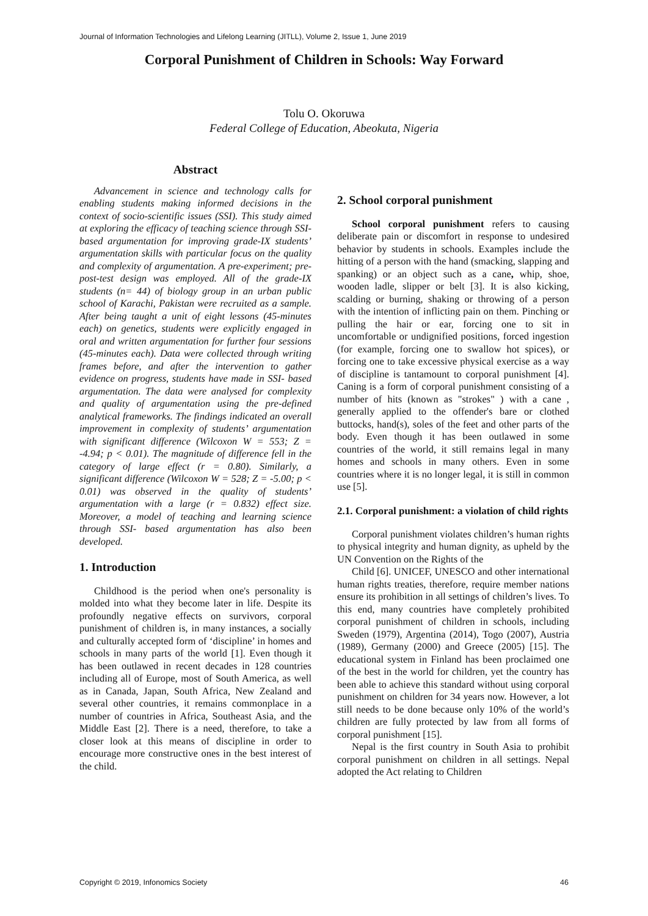Journal of Information Technologies and Lifelong Learning (JITLL), Volume 2, Issue 1, June 2019
Corporal Punishment of Children in Schools: Way Forward
Tolu O. Okoruwa
Federal College of Education, Abeokuta, Nigeria
Abstract
Advancement in science and technology calls for enabling students making informed decisions in the context of socio-scientific issues (SSI). This study aimed at exploring the efficacy of teaching science through SSI- based argumentation for improving grade-IX students’ argumentation skills with particular focus on the quality and complexity of argumentation. A pre-experiment; pre-post-test design was employed. All of the grade-IX students (n= 44) of biology group in an urban public school of Karachi, Pakistan were recruited as a sample. After being taught a unit of eight lessons (45-minutes each) on genetics, students were explicitly engaged in oral and written argumentation for further four sessions (45-minutes each). Data were collected through writing frames before, and after the intervention to gather evidence on progress, students have made in SSI- based argumentation. The data were analysed for complexity and quality of argumentation using the pre-defined analytical frameworks. The findings indicated an overall improvement in complexity of students’ argumentation with significant difference (Wilcoxon W = 553; Z = -4.94; p < 0.01). The magnitude of difference fell in the category of large effect (r = 0.80). Similarly, a significant difference (Wilcoxon W = 528; Z = -5.00; p < 0.01) was observed in the quality of students’ argumentation with a large (r = 0.832) effect size. Moreover, a model of teaching and learning science through SSI- based argumentation has also been developed.
1. Introduction
Childhood is the period when one's personality is molded into what they become later in life. Despite its profoundly negative effects on survivors, corporal punishment of children is, in many instances, a socially and culturally accepted form of ‘discipline’ in homes and schools in many parts of the world [1]. Even though it has been outlawed in recent decades in 128 countries including all of Europe, most of South America, as well as in Canada, Japan, South Africa, New Zealand and several other countries, it remains commonplace in a number of countries in Africa, Southeast Asia, and the Middle East [2]. There is a need, therefore, to take a closer look at this means of discipline in order to encourage more constructive ones in the best interest of the child.
2. School corporal punishment
School corporal punishment refers to causing deliberate pain or discomfort in response to undesired behavior by students in schools. Examples include the hitting of a person with the hand (smacking, slapping and spanking) or an object such as a cane, whip, shoe, wooden ladle, slipper or belt [3]. It is also kicking, scalding or burning, shaking or throwing of a person with the intention of inflicting pain on them. Pinching or pulling the hair or ear, forcing one to sit in uncomfortable or undignified positions, forced ingestion (for example, forcing one to swallow hot spices), or forcing one to take excessive physical exercise as a way of discipline is tantamount to corporal punishment [4]. Caning is a form of corporal punishment consisting of a number of hits (known as "strokes" ) with a cane , generally applied to the offender's bare or clothed buttocks, hand(s), soles of the feet and other parts of the body. Even though it has been outlawed in some countries of the world, it still remains legal in many homes and schools in many others. Even in some countries where it is no longer legal, it is still in common use [5].
2.1. Corporal punishment: a violation of child rights
Corporal punishment violates children’s human rights to physical integrity and human dignity, as upheld by the UN Convention on the Rights of the
Child [6]. UNICEF, UNESCO and other international human rights treaties, therefore, require member nations ensure its prohibition in all settings of children’s lives. To this end, many countries have completely prohibited corporal punishment of children in schools, including Sweden (1979), Argentina (2014), Togo (2007), Austria (1989), Germany (2000) and Greece (2005) [15]. The educational system in Finland has been proclaimed one of the best in the world for children, yet the country has been able to achieve this standard without using corporal punishment on children for 34 years now. However, a lot still needs to be done because only 10% of the world’s children are fully protected by law from all forms of corporal punishment [15].
Nepal is the first country in South Asia to prohibit corporal punishment on children in all settings. Nepal adopted the Act relating to Children
Copyright © 2019, Infonomics Society 46